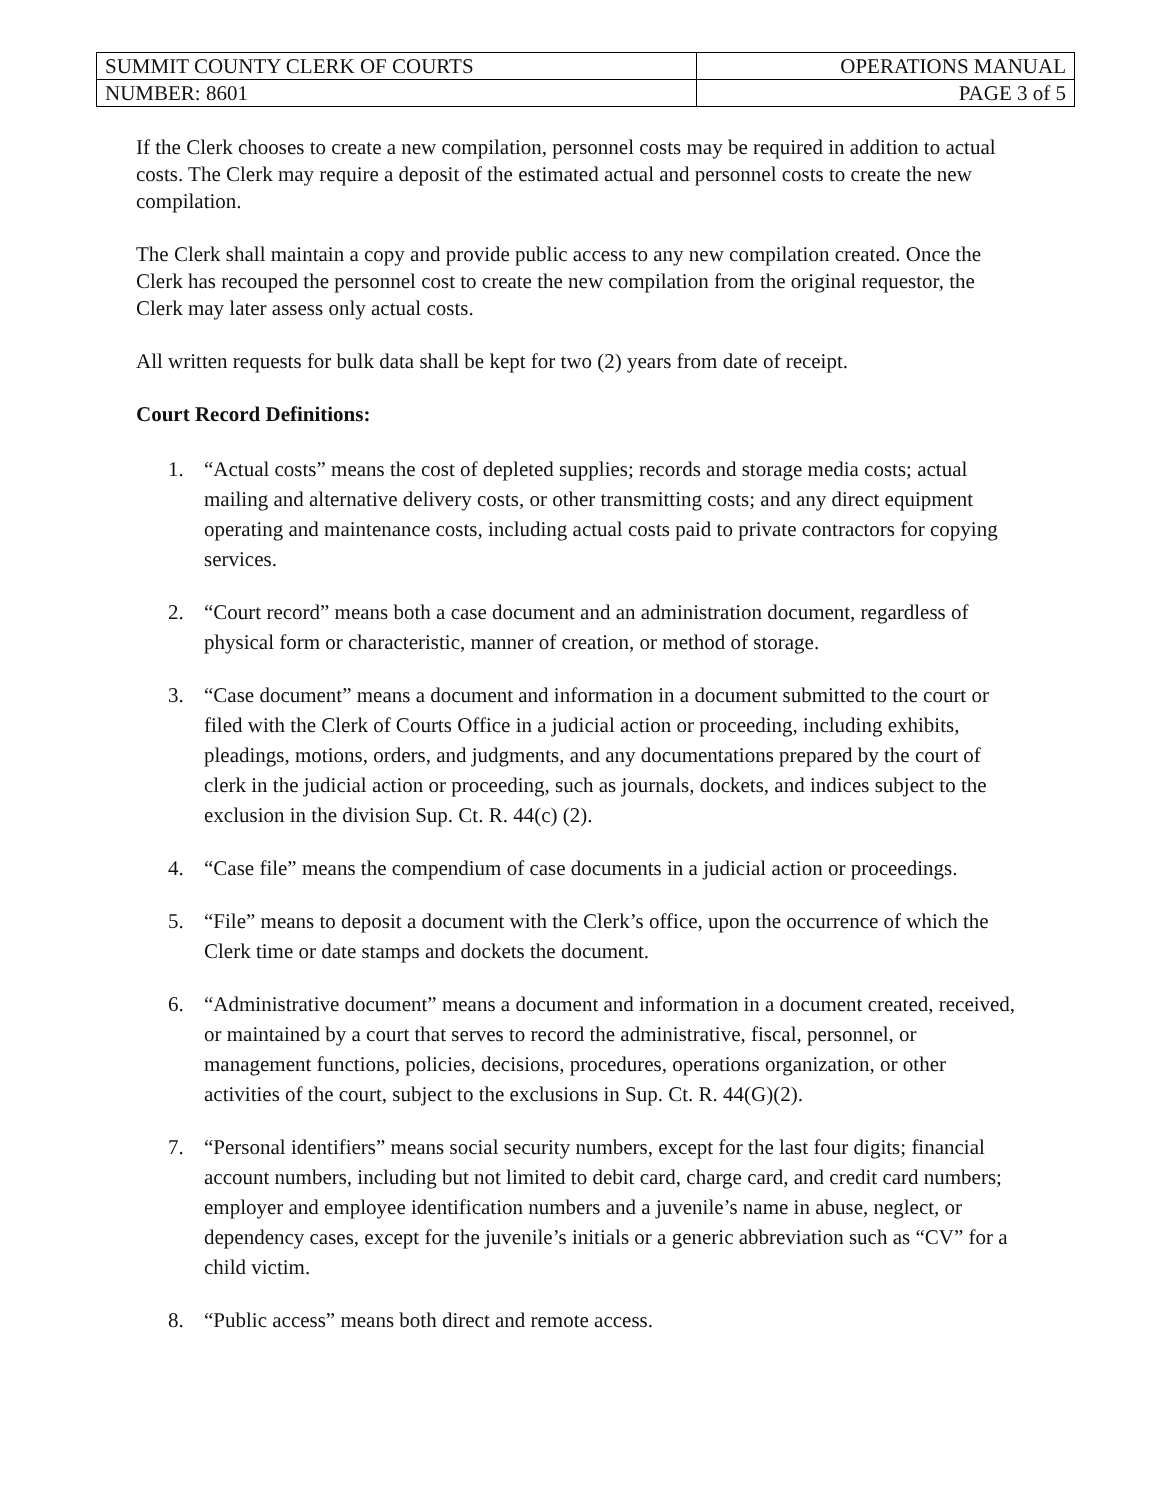| SUMMIT COUNTY CLERK OF COURTS | OPERATIONS MANUAL |
| NUMBER: 8601 | PAGE 3 of 5 |
If the Clerk chooses to create a new compilation, personnel costs may be required in addition to actual costs. The Clerk may require a deposit of the estimated actual and personnel costs to create the new compilation.
The Clerk shall maintain a copy and provide public access to any new compilation created. Once the Clerk has recouped the personnel cost to create the new compilation from the original requestor, the Clerk may later assess only actual costs.
All written requests for bulk data shall be kept for two (2) years from date of receipt.
Court Record Definitions:
1. “Actual costs” means the cost of depleted supplies; records and storage media costs; actual mailing and alternative delivery costs, or other transmitting costs; and any direct equipment operating and maintenance costs, including actual costs paid to private contractors for copying services.
2. “Court record” means both a case document and an administration document, regardless of physical form or characteristic, manner of creation, or method of storage.
3. “Case document” means a document and information in a document submitted to the court or filed with the Clerk of Courts Office in a judicial action or proceeding, including exhibits, pleadings, motions, orders, and judgments, and any documentations prepared by the court of clerk in the judicial action or proceeding, such as journals, dockets, and indices subject to the exclusion in the division Sup. Ct. R. 44(c) (2).
4. “Case file” means the compendium of case documents in a judicial action or proceedings.
5. “File” means to deposit a document with the Clerk’s office, upon the occurrence of which the Clerk time or date stamps and dockets the document.
6. “Administrative document” means a document and information in a document created, received, or maintained by a court that serves to record the administrative, fiscal, personnel, or management functions, policies, decisions, procedures, operations organization, or other activities of the court, subject to the exclusions in Sup. Ct. R. 44(G)(2).
7. “Personal identifiers” means social security numbers, except for the last four digits; financial account numbers, including but not limited to debit card, charge card, and credit card numbers; employer and employee identification numbers and a juvenile’s name in abuse, neglect, or dependency cases, except for the juvenile’s initials or a generic abbreviation such as “CV” for a child victim.
8. “Public access” means both direct and remote access.